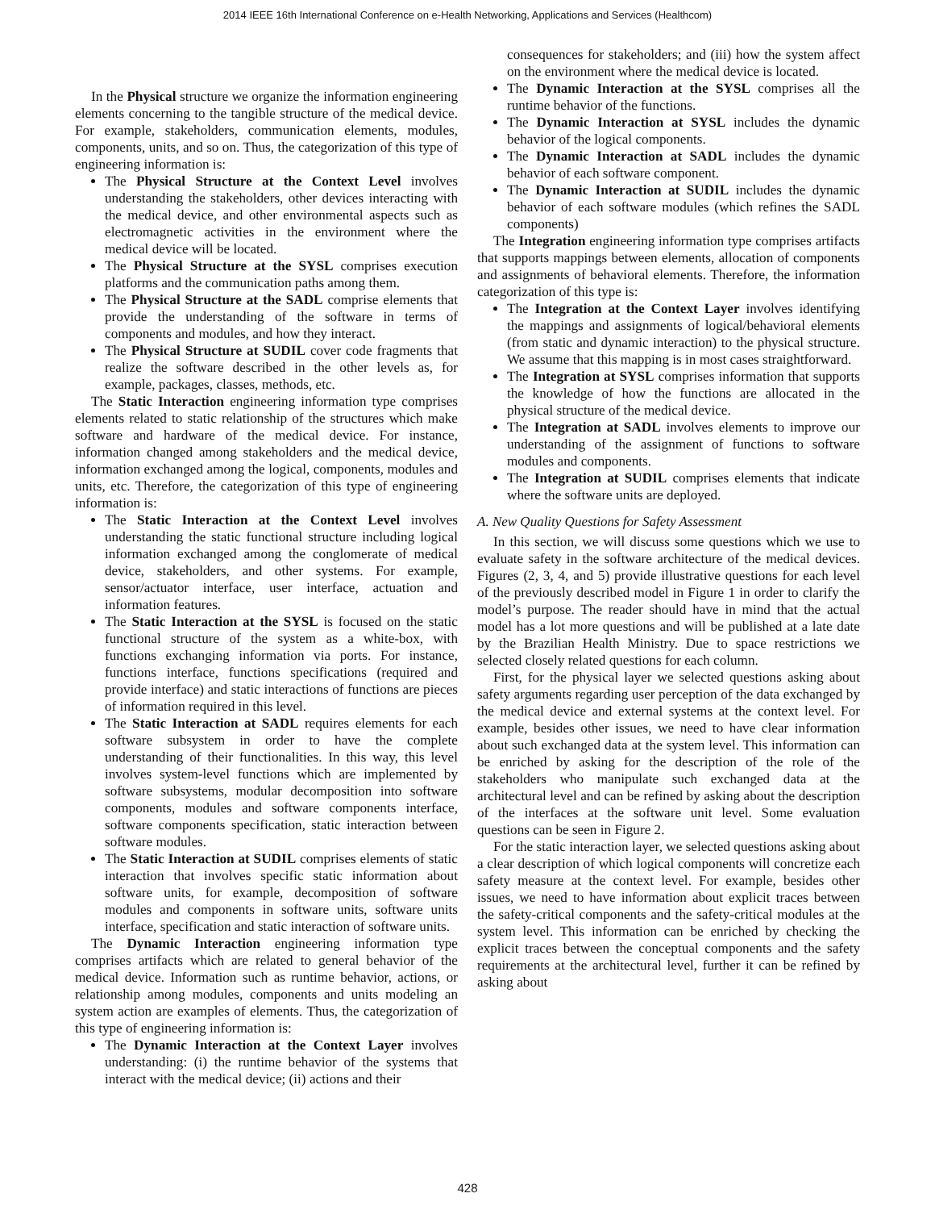2014 IEEE 16th International Conference on e-Health Networking, Applications and Services (Healthcom)
In the Physical structure we organize the information engineering elements concerning to the tangible structure of the medical device. For example, stakeholders, communication elements, modules, components, units, and so on. Thus, the categorization of this type of engineering information is:
The Physical Structure at the Context Level involves understanding the stakeholders, other devices interacting with the medical device, and other environmental aspects such as electromagnetic activities in the environment where the medical device will be located.
The Physical Structure at the SYSL comprises execution platforms and the communication paths among them.
The Physical Structure at the SADL comprise elements that provide the understanding of the software in terms of components and modules, and how they interact.
The Physical Structure at SUDIL cover code fragments that realize the software described in the other levels as, for example, packages, classes, methods, etc.
The Static Interaction engineering information type comprises elements related to static relationship of the structures which make software and hardware of the medical device. For instance, information changed among stakeholders and the medical device, information exchanged among the logical, components, modules and units, etc. Therefore, the categorization of this type of engineering information is:
The Static Interaction at the Context Level involves understanding the static functional structure including logical information exchanged among the conglomerate of medical device, stakeholders, and other systems. For example, sensor/actuator interface, user interface, actuation and information features.
The Static Interaction at the SYSL is focused on the static functional structure of the system as a white-box, with functions exchanging information via ports. For instance, functions interface, functions specifications (required and provide interface) and static interactions of functions are pieces of information required in this level.
The Static Interaction at SADL requires elements for each software subsystem in order to have the complete understanding of their functionalities. In this way, this level involves system-level functions which are implemented by software subsystems, modular decomposition into software components, modules and software components interface, software components specification, static interaction between software modules.
The Static Interaction at SUDIL comprises elements of static interaction that involves specific static information about software units, for example, decomposition of software modules and components in software units, software units interface, specification and static interaction of software units.
The Dynamic Interaction engineering information type comprises artifacts which are related to general behavior of the medical device. Information such as runtime behavior, actions, or relationship among modules, components and units modeling an system action are examples of elements. Thus, the categorization of this type of engineering information is:
The Dynamic Interaction at the Context Layer involves understanding: (i) the runtime behavior of the systems that interact with the medical device; (ii) actions and their
consequences for stakeholders; and (iii) how the system affect on the environment where the medical device is located.
The Dynamic Interaction at the SYSL comprises all the runtime behavior of the functions.
The Dynamic Interaction at SYSL includes the dynamic behavior of the logical components.
The Dynamic Interaction at SADL includes the dynamic behavior of each software component.
The Dynamic Interaction at SUDIL includes the dynamic behavior of each software modules (which refines the SADL components)
The Integration engineering information type comprises artifacts that supports mappings between elements, allocation of components and assignments of behavioral elements. Therefore, the information categorization of this type is:
The Integration at the Context Layer involves identifying the mappings and assignments of logical/behavioral elements (from static and dynamic interaction) to the physical structure. We assume that this mapping is in most cases straightforward.
The Integration at SYSL comprises information that supports the knowledge of how the functions are allocated in the physical structure of the medical device.
The Integration at SADL involves elements to improve our understanding of the assignment of functions to software modules and components.
The Integration at SUDIL comprises elements that indicate where the software units are deployed.
A. New Quality Questions for Safety Assessment
In this section, we will discuss some questions which we use to evaluate safety in the software architecture of the medical devices. Figures (2, 3, 4, and 5) provide illustrative questions for each level of the previously described model in Figure 1 in order to clarify the model’s purpose. The reader should have in mind that the actual model has a lot more questions and will be published at a late date by the Brazilian Health Ministry. Due to space restrictions we selected closely related questions for each column.
First, for the physical layer we selected questions asking about safety arguments regarding user perception of the data exchanged by the medical device and external systems at the context level. For example, besides other issues, we need to have clear information about such exchanged data at the system level. This information can be enriched by asking for the description of the role of the stakeholders who manipulate such exchanged data at the architectural level and can be refined by asking about the description of the interfaces at the software unit level. Some evaluation questions can be seen in Figure 2.
For the static interaction layer, we selected questions asking about a clear description of which logical components will concretize each safety measure at the context level. For example, besides other issues, we need to have information about explicit traces between the safety-critical components and the safety-critical modules at the system level. This information can be enriched by checking the explicit traces between the conceptual components and the safety requirements at the architectural level, further it can be refined by asking about
428